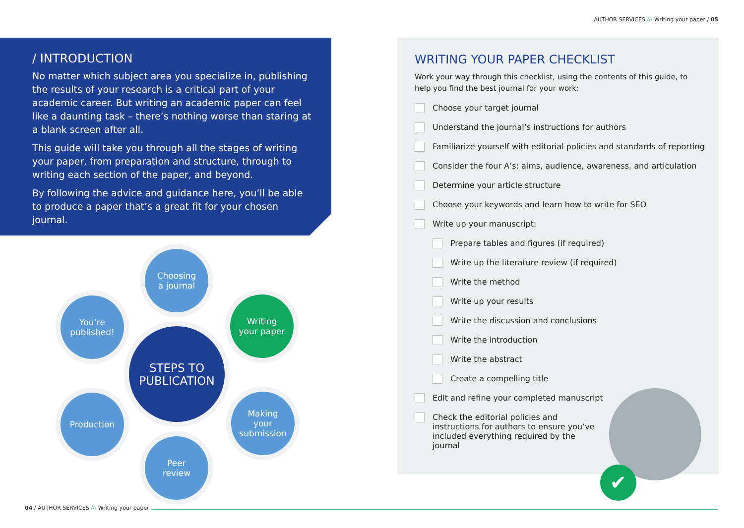AUTHOR SERVICES /// Writing your paper / 05
/ INTRODUCTION
No matter which subject area you specialize in, publishing the results of your research is a critical part of your academic career. But writing an academic paper can feel like a daunting task – there’s nothing worse than staring at a blank screen after all.
This guide will take you through all the stages of writing your paper, from preparation and structure, through to writing each section of the paper, and beyond.
By following the advice and guidance here, you’ll be able to produce a paper that’s a great fit for your chosen journal.
Choosing
a journal
You’re
published!
Writing
your paper
STEPS TO
PUBLICATION
Production
Making
your
submission
Peer
review
WRITING YOUR PAPER CHECKLIST
Work your way through this checklist, using the contents of this guide, to help you find the best journal for your work:
Choose your target journal
Understand the journal’s instructions for authors
Familiarize yourself with editorial policies and standards of reporting
Consider the four A’s: aims, audience, awareness, and articulation
Determine your article structure
Choose your keywords and learn how to write for SEO
Write up your manuscript:
Prepare tables and figures (if required)
Write up the literature review (if required)
Write the method
Write up your results
Write the discussion and conclusions
Write the introduction
Write the abstract
Create a compelling title
Edit and refine your completed manuscript
Check the editorial policies and instructions for authors to ensure you’ve included everything required by the journal
✔
04 / AUTHOR SERVICES /// Writing your paper